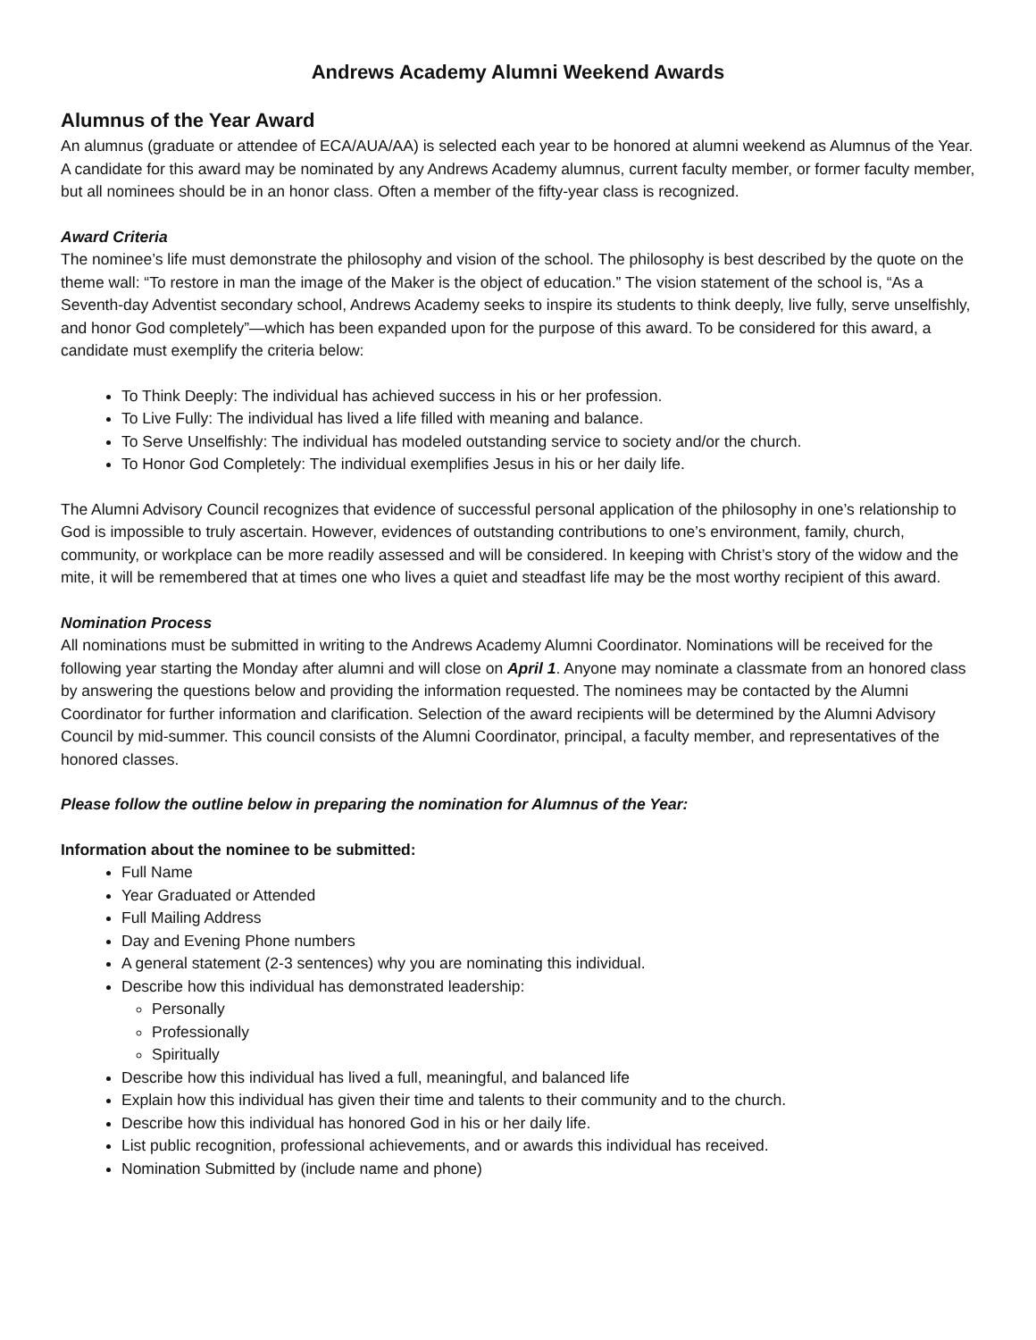Andrews Academy Alumni Weekend Awards
Alumnus of the Year Award
An alumnus (graduate or attendee of ECA/AUA/AA) is selected each year to be honored at alumni weekend as Alumnus of the Year. A candidate for this award may be nominated by any Andrews Academy alumnus, current faculty member, or former faculty member, but all nominees should be in an honor class. Often a member of the fifty-year class is recognized.
Award Criteria
The nominee’s life must demonstrate the philosophy and vision of the school. The philosophy is best described by the quote on the theme wall: “To restore in man the image of the Maker is the object of education.” The vision statement of the school is, “As a Seventh-day Adventist secondary school, Andrews Academy seeks to inspire its students to think deeply, live fully, serve unselfishly, and honor God completely”—which has been expanded upon for the purpose of this award. To be considered for this award, a candidate must exemplify the criteria below:
To Think Deeply: The individual has achieved success in his or her profession.
To Live Fully: The individual has lived a life filled with meaning and balance.
To Serve Unselfishly: The individual has modeled outstanding service to society and/or the church.
To Honor God Completely: The individual exemplifies Jesus in his or her daily life.
The Alumni Advisory Council recognizes that evidence of successful personal application of the philosophy in one’s relationship to God is impossible to truly ascertain. However, evidences of outstanding contributions to one’s environment, family, church, community, or workplace can be more readily assessed and will be considered. In keeping with Christ’s story of the widow and the mite, it will be remembered that at times one who lives a quiet and steadfast life may be the most worthy recipient of this award.
Nomination Process
All nominations must be submitted in writing to the Andrews Academy Alumni Coordinator. Nominations will be received for the following year starting the Monday after alumni and will close on April 1. Anyone may nominate a classmate from an honored class by answering the questions below and providing the information requested. The nominees may be contacted by the Alumni Coordinator for further information and clarification. Selection of the award recipients will be determined by the Alumni Advisory Council by mid-summer. This council consists of the Alumni Coordinator, principal, a faculty member, and representatives of the honored classes.
Please follow the outline below in preparing the nomination for Alumnus of the Year:
Information about the nominee to be submitted:
Full Name
Year Graduated or Attended
Full Mailing Address
Day and Evening Phone numbers
A general statement (2-3 sentences) why you are nominating this individual.
Describe how this individual has demonstrated leadership:
Personally
Professionally
Spiritually
Describe how this individual has lived a full, meaningful, and balanced life
Explain how this individual has given their time and talents to their community and to the church.
Describe how this individual has honored God in his or her daily life.
List public recognition, professional achievements, and or awards this individual has received.
Nomination Submitted by (include name and phone)